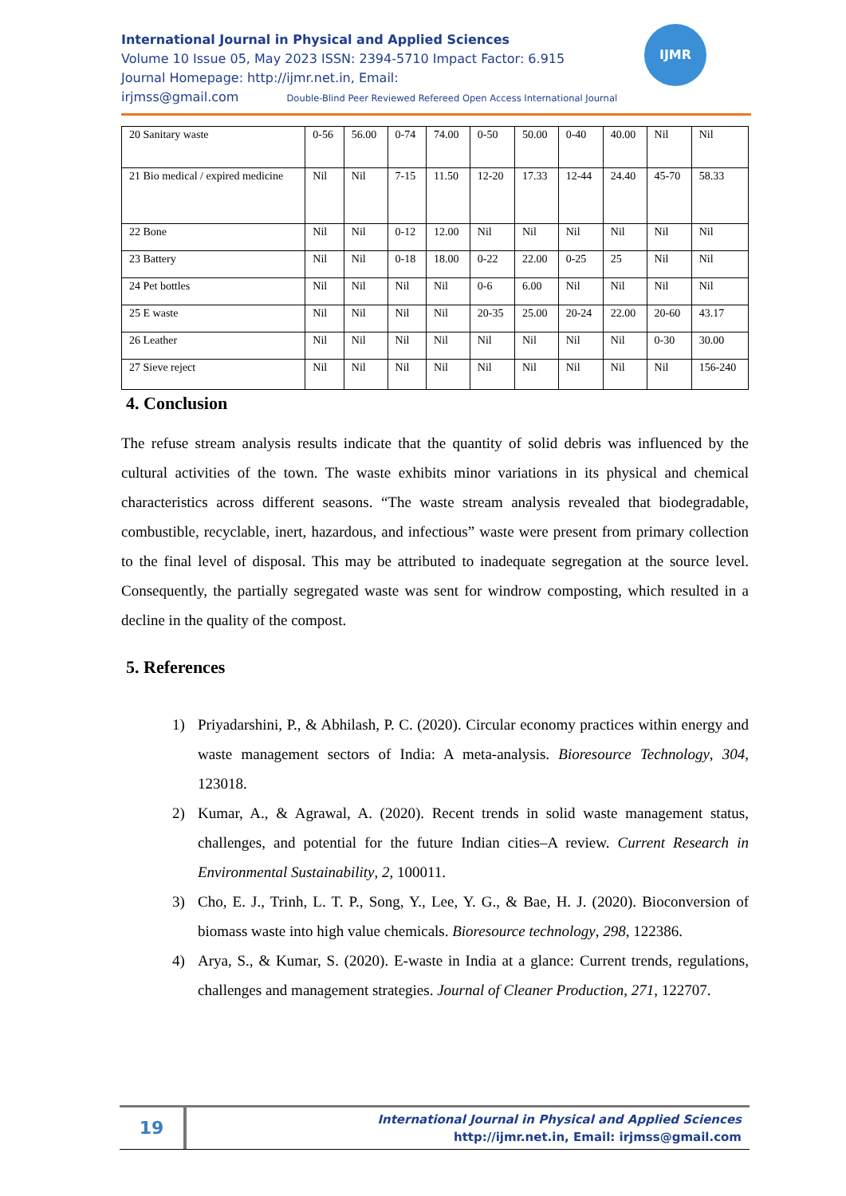International Journal in Physical and Applied Sciences
Volume 10 Issue 05, May 2023 ISSN: 2394-5710 Impact Factor: 6.915
Journal Homepage: http://ijmr.net.in, Email:
irjmss@gmail.com Double-Blind Peer Reviewed Refereed Open Access International Journal
IJMR
| 20 Sanitary waste | 0-56 | 56.00 | 0-74 | 74.00 | 0-50 | 50.00 | 0-40 | 40.00 | Nil | Nil |
| 21 Bio medical / expired medicine | Nil | Nil | 7-15 | 11.50 | 12-20 | 17.33 | 12-44 | 24.40 | 45-70 | 58.33 |
| 22 Bone | Nil | Nil | 0-12 | 12.00 | Nil | Nil | Nil | Nil | Nil | Nil |
| 23 Battery | Nil | Nil | 0-18 | 18.00 | 0-22 | 22.00 | 0-25 | 25 | Nil | Nil |
| 24 Pet bottles | Nil | Nil | Nil | Nil | 0-6 | 6.00 | Nil | Nil | Nil | Nil |
| 25 E waste | Nil | Nil | Nil | Nil | 20-35 | 25.00 | 20-24 | 22.00 | 20-60 | 43.17 |
| 26 Leather | Nil | Nil | Nil | Nil | Nil | Nil | Nil | Nil | 0-30 | 30.00 |
| 27 Sieve reject | Nil | Nil | Nil | Nil | Nil | Nil | Nil | Nil | Nil | 156-240 |
4. Conclusion
The refuse stream analysis results indicate that the quantity of solid debris was influenced by the cultural activities of the town. The waste exhibits minor variations in its physical and chemical characteristics across different seasons. “The waste stream analysis revealed that biodegradable, combustible, recyclable, inert, hazardous, and infectious” waste were present from primary collection to the final level of disposal. This may be attributed to inadequate segregation at the source level. Consequently, the partially segregated waste was sent for windrow composting, which resulted in a decline in the quality of the compost.
5. References
1) Priyadarshini, P., & Abhilash, P. C. (2020). Circular economy practices within energy and waste management sectors of India: A meta-analysis. Bioresource Technology, 304, 123018.
2) Kumar, A., & Agrawal, A. (2020). Recent trends in solid waste management status, challenges, and potential for the future Indian cities–A review. Current Research in Environmental Sustainability, 2, 100011.
3) Cho, E. J., Trinh, L. T. P., Song, Y., Lee, Y. G., & Bae, H. J. (2020). Bioconversion of biomass waste into high value chemicals. Bioresource technology, 298, 122386.
4) Arya, S., & Kumar, S. (2020). E-waste in India at a glance: Current trends, regulations, challenges and management strategies. Journal of Cleaner Production, 271, 122707.
19
International Journal in Physical and Applied Sciences
http://ijmr.net.in, Email: irjmss@gmail.com